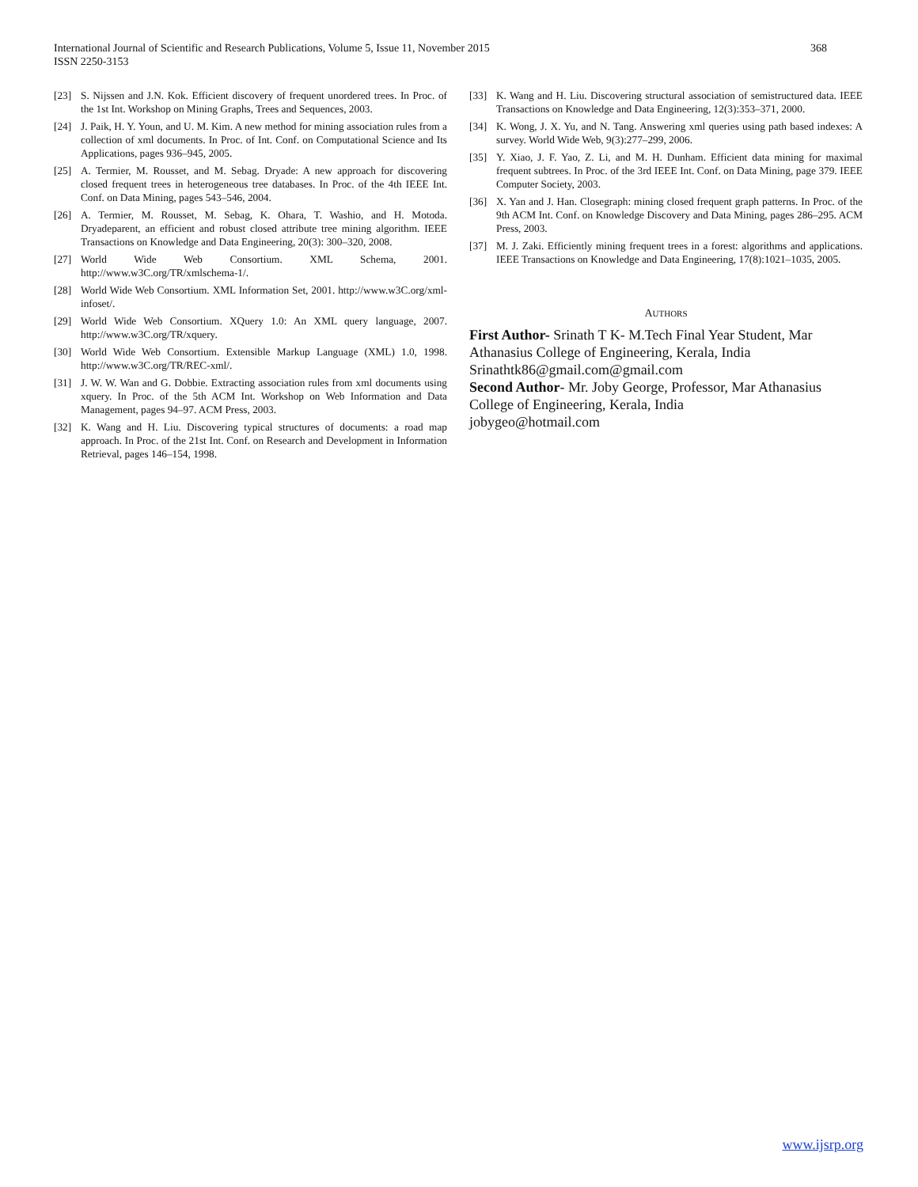International Journal of Scientific and Research Publications, Volume 5, Issue 11, November 2015
ISSN 2250-3153
368
[23] S. Nijssen and J.N. Kok. Efficient discovery of frequent unordered trees. In Proc. of the 1st Int. Workshop on Mining Graphs, Trees and Sequences, 2003.
[24] J. Paik, H. Y. Youn, and U. M. Kim. A new method for mining association rules from a collection of xml documents. In Proc. of Int. Conf. on Computational Science and Its Applications, pages 936–945, 2005.
[25] A. Termier, M. Rousset, and M. Sebag. Dryade: A new approach for discovering closed frequent trees in heterogeneous tree databases. In Proc. of the 4th IEEE Int. Conf. on Data Mining, pages 543–546, 2004.
[26] A. Termier, M. Rousset, M. Sebag, K. Ohara, T. Washio, and H. Motoda. Dryadeparent, an efficient and robust closed attribute tree mining algorithm. IEEE Transactions on Knowledge and Data Engineering, 20(3): 300–320, 2008.
[27] World Wide Web Consortium. XML Schema, 2001. http://www.w3C.org/TR/xmlschema-1/.
[28] World Wide Web Consortium. XML Information Set, 2001. http://www.w3C.org/xml-infoset/.
[29] World Wide Web Consortium. XQuery 1.0: An XML query language, 2007. http://www.w3C.org/TR/xquery.
[30] World Wide Web Consortium. Extensible Markup Language (XML) 1.0, 1998. http://www.w3C.org/TR/REC-xml/.
[31] J. W. W. Wan and G. Dobbie. Extracting association rules from xml documents using xquery. In Proc. of the 5th ACM Int. Workshop on Web Information and Data Management, pages 94–97. ACM Press, 2003.
[32] K. Wang and H. Liu. Discovering typical structures of documents: a road map approach. In Proc. of the 21st Int. Conf. on Research and Development in Information Retrieval, pages 146–154, 1998.
[33] K. Wang and H. Liu. Discovering structural association of semistructured data. IEEE Transactions on Knowledge and Data Engineering, 12(3):353–371, 2000.
[34] K. Wong, J. X. Yu, and N. Tang. Answering xml queries using path based indexes: A survey. World Wide Web, 9(3):277–299, 2006.
[35] Y. Xiao, J. F. Yao, Z. Li, and M. H. Dunham. Efficient data mining for maximal frequent subtrees. In Proc. of the 3rd IEEE Int. Conf. on Data Mining, page 379. IEEE Computer Society, 2003.
[36] X. Yan and J. Han. Closegraph: mining closed frequent graph patterns. In Proc. of the 9th ACM Int. Conf. on Knowledge Discovery and Data Mining, pages 286–295. ACM Press, 2003.
[37] M. J. Zaki. Efficiently mining frequent trees in a forest: algorithms and applications. IEEE Transactions on Knowledge and Data Engineering, 17(8):1021–1035, 2005.
AUTHORS
First Author- Srinath T K- M.Tech Final Year Student, Mar Athanasius College of Engineering, Kerala, India
Srinathtk86@gmail.com@gmail.com
Second Author- Mr. Joby George, Professor, Mar Athanasius College of Engineering, Kerala, India
jobygeo@hotmail.com
www.ijsrp.org